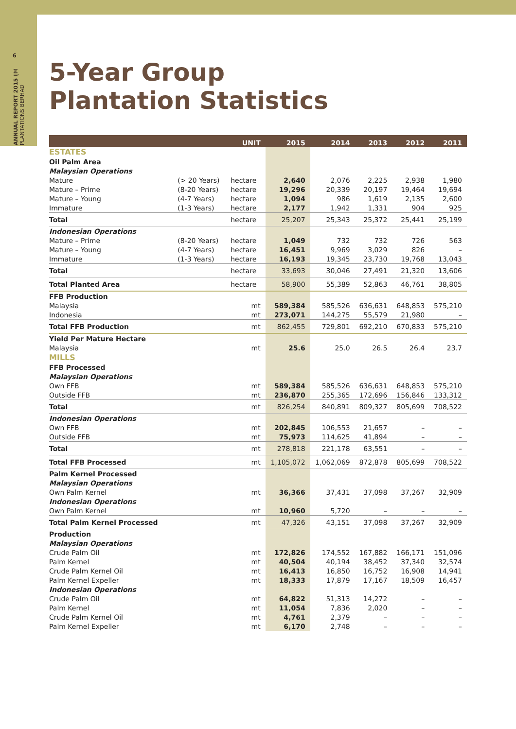6
ANNUAL REPORT 2015 IJM PLANTATIONS BERHAD
5-Year Group
Plantation Statistics
| | | UNIT | 2015 | 2014 | 2013 | 2012 | 2011 |
| --- | --- | --- | --- | --- | --- | --- | --- |
| ESTATES | | | | | | | |
| Oil Palm Area | | | | | | | |
| Malaysian Operations | | | | | | | |
| Mature | (> 20 Years) | hectare | 2,640 | 2,076 | 2,225 | 2,938 | 1,980 |
| Mature – Prime | (8-20 Years) | hectare | 19,296 | 20,339 | 20,197 | 19,464 | 19,694 |
| Mature – Young | (4-7 Years) | hectare | 1,094 | 986 | 1,619 | 2,135 | 2,600 |
| Immature | (1-3 Years) | hectare | 2,177 | 1,942 | 1,331 | 904 | 925 |
| Total | | hectare | 25,207 | 25,343 | 25,372 | 25,441 | 25,199 |
| Indonesian Operations | | | | | | | |
| Mature – Prime | (8-20 Years) | hectare | 1,049 | 732 | 732 | 726 | 563 |
| Mature – Young | (4-7 Years) | hectare | 16,451 | 9,969 | 3,029 | 826 | – |
| Immature | (1-3 Years) | hectare | 16,193 | 19,345 | 23,730 | 19,768 | 13,043 |
| Total | | hectare | 33,693 | 30,046 | 27,491 | 21,320 | 13,606 |
| Total Planted Area | | hectare | 58,900 | 55,389 | 52,863 | 46,761 | 38,805 |
| FFB Production | | | | | | | |
| Malaysia | | mt | 589,384 | 585,526 | 636,631 | 648,853 | 575,210 |
| Indonesia | | mt | 273,071 | 144,275 | 55,579 | 21,980 | – |
| Total FFB Production | | mt | 862,455 | 729,801 | 692,210 | 670,833 | 575,210 |
| Yield Per Mature Hectare | | | | | | | |
| Malaysia | | mt | 25.6 | 25.0 | 26.5 | 26.4 | 23.7 |
| MILLS | | | | | | | |
| FFB Processed | | | | | | | |
| Malaysian Operations | | | | | | | |
| Own FFB | | mt | 589,384 | 585,526 | 636,631 | 648,853 | 575,210 |
| Outside FFB | | mt | 236,870 | 255,365 | 172,696 | 156,846 | 133,312 |
| Total | | mt | 826,254 | 840,891 | 809,327 | 805,699 | 708,522 |
| Indonesian Operations | | | | | | | |
| Own FFB | | mt | 202,845 | 106,553 | 21,657 | – | – |
| Outside FFB | | mt | 75,973 | 114,625 | 41,894 | – | – |
| Total | | mt | 278,818 | 221,178 | 63,551 | – | – |
| Total FFB Processed | | mt | 1,105,072 | 1,062,069 | 872,878 | 805,699 | 708,522 |
| Palm Kernel Processed | | | | | | | |
| Malaysian Operations | | | | | | | |
| Own Palm Kernel | | mt | 36,366 | 37,431 | 37,098 | 37,267 | 32,909 |
| Indonesian Operations | | | | | | | |
| Own Palm Kernel | | mt | 10,960 | 5,720 | – | – | – |
| Total Palm Kernel Processed | | mt | 47,326 | 43,151 | 37,098 | 37,267 | 32,909 |
| Production | | | | | | | |
| Malaysian Operations | | | | | | | |
| Crude Palm Oil | | mt | 172,826 | 174,552 | 167,882 | 166,171 | 151,096 |
| Palm Kernel | | mt | 40,504 | 40,194 | 38,452 | 37,340 | 32,574 |
| Crude Palm Kernel Oil | | mt | 16,413 | 16,850 | 16,752 | 16,908 | 14,941 |
| Palm Kernel Expeller | | mt | 18,333 | 17,879 | 17,167 | 18,509 | 16,457 |
| Indonesian Operations | | | | | | | |
| Crude Palm Oil | | mt | 64,822 | 51,313 | 14,272 | – | – |
| Palm Kernel | | mt | 11,054 | 7,836 | 2,020 | – | – |
| Crude Palm Kernel Oil | | mt | 4,761 | 2,379 | – | – | – |
| Palm Kernel Expeller | | mt | 6,170 | 2,748 | – | – | – |